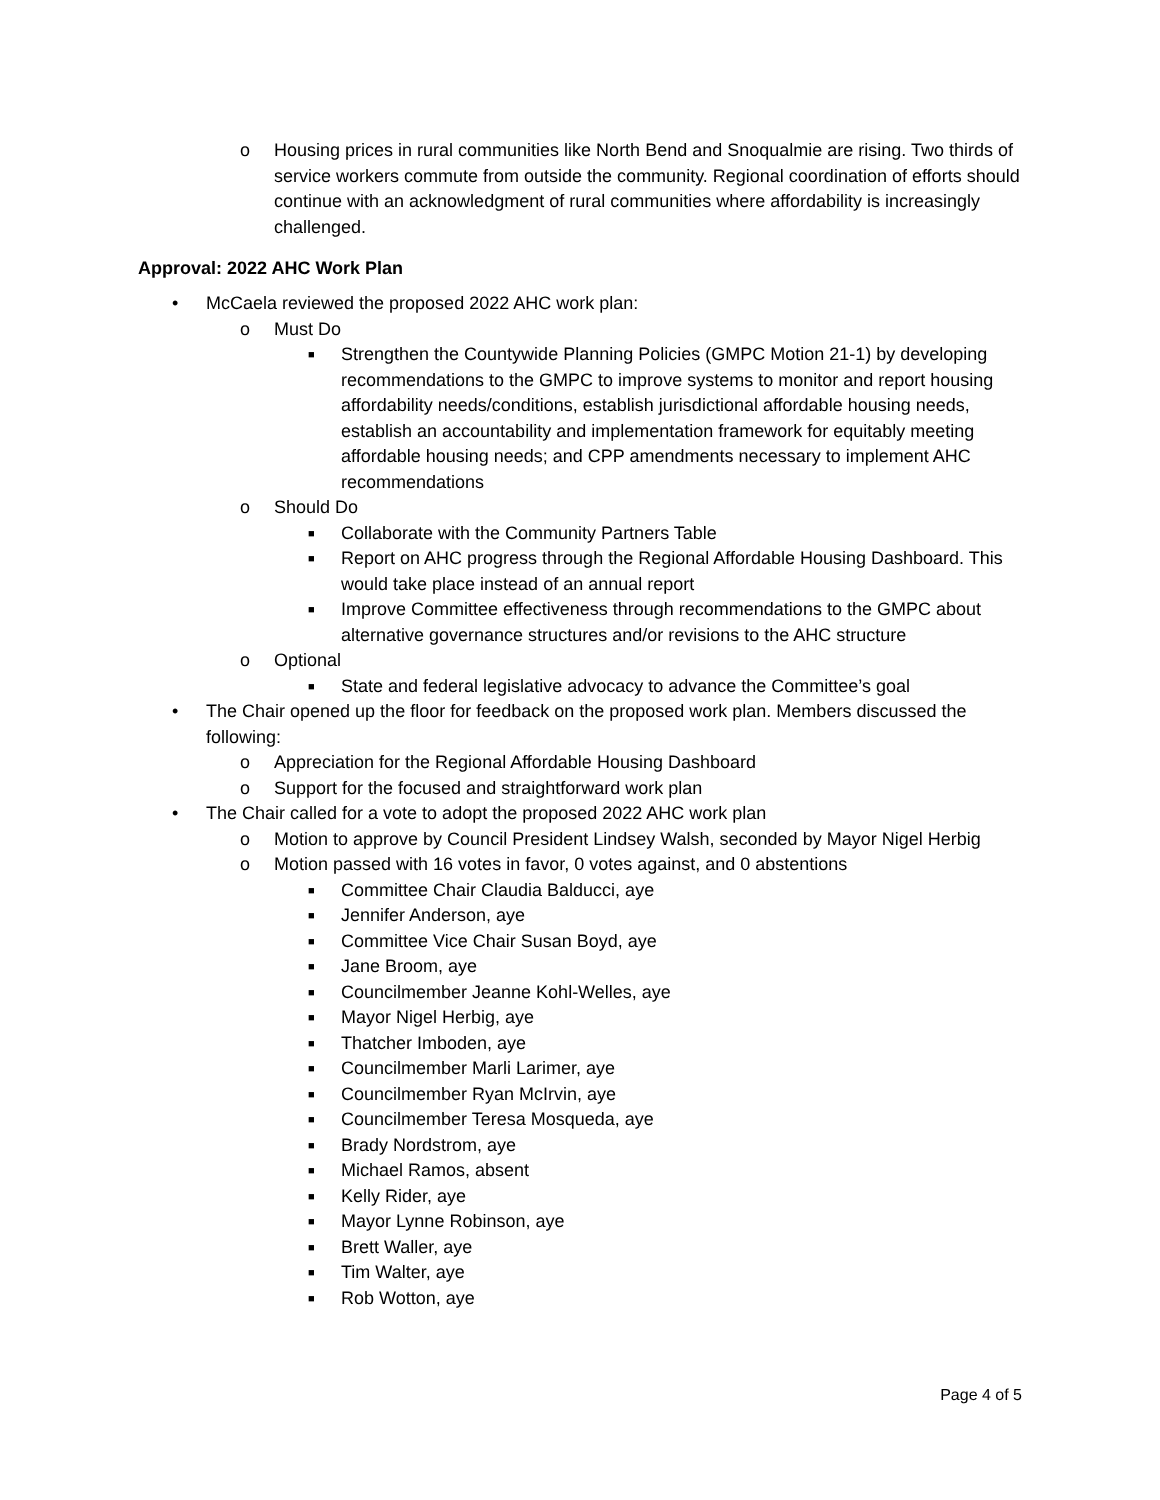o Housing prices in rural communities like North Bend and Snoqualmie are rising. Two thirds of service workers commute from outside the community. Regional coordination of efforts should continue with an acknowledgment of rural communities where affordability is increasingly challenged.
Approval: 2022 AHC Work Plan
• McCaela reviewed the proposed 2022 AHC work plan:
o Must Do
■ Strengthen the Countywide Planning Policies (GMPC Motion 21-1) by developing recommendations to the GMPC to improve systems to monitor and report housing affordability needs/conditions, establish jurisdictional affordable housing needs, establish an accountability and implementation framework for equitably meeting affordable housing needs; and CPP amendments necessary to implement AHC recommendations
o Should Do
■ Collaborate with the Community Partners Table
■ Report on AHC progress through the Regional Affordable Housing Dashboard. This would take place instead of an annual report
■ Improve Committee effectiveness through recommendations to the GMPC about alternative governance structures and/or revisions to the AHC structure
o Optional
■ State and federal legislative advocacy to advance the Committee’s goal
• The Chair opened up the floor for feedback on the proposed work plan. Members discussed the following:
o Appreciation for the Regional Affordable Housing Dashboard
o Support for the focused and straightforward work plan
• The Chair called for a vote to adopt the proposed 2022 AHC work plan
o Motion to approve by Council President Lindsey Walsh, seconded by Mayor Nigel Herbig
o Motion passed with 16 votes in favor, 0 votes against, and 0 abstentions
■ Committee Chair Claudia Balducci, aye
■ Jennifer Anderson, aye
■ Committee Vice Chair Susan Boyd, aye
■ Jane Broom, aye
■ Councilmember Jeanne Kohl-Welles, aye
■ Mayor Nigel Herbig, aye
■ Thatcher Imboden, aye
■ Councilmember Marli Larimer, aye
■ Councilmember Ryan McIrvin, aye
■ Councilmember Teresa Mosqueda, aye
■ Brady Nordstrom, aye
■ Michael Ramos, absent
■ Kelly Rider, aye
■ Mayor Lynne Robinson, aye
■ Brett Waller, aye
■ Tim Walter, aye
■ Rob Wotton, aye
Page 4 of 5